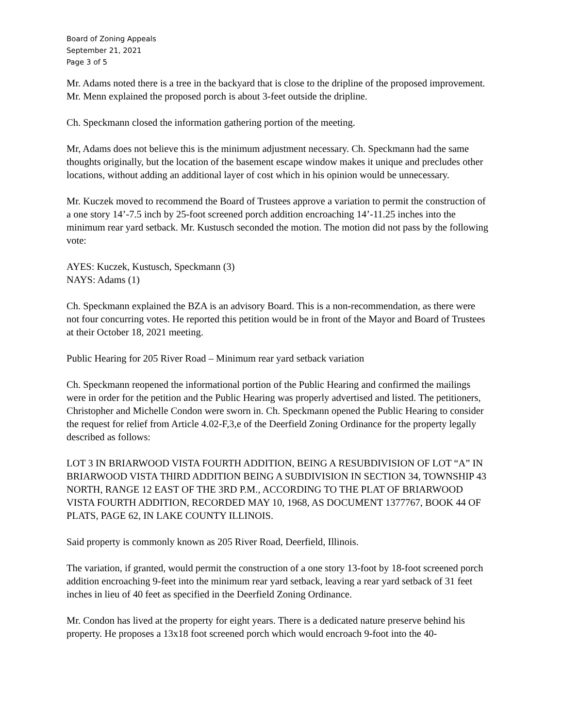Board of Zoning Appeals
September 21, 2021
Page 3 of 5
Mr. Adams noted there is a tree in the backyard that is close to the dripline of the proposed improvement. Mr. Menn explained the proposed porch is about 3-feet outside the dripline.
Ch. Speckmann closed the information gathering portion of the meeting.
Mr, Adams does not believe this is the minimum adjustment necessary. Ch. Speckmann had the same thoughts originally, but the location of the basement escape window makes it unique and precludes other locations, without adding an additional layer of cost which in his opinion would be unnecessary.
Mr. Kuczek moved to recommend the Board of Trustees approve a variation to permit the construction of a one story 14’-7.5 inch by 25-foot screened porch addition encroaching 14’-11.25 inches into the minimum rear yard setback. Mr. Kustusch seconded the motion. The motion did not pass by the following vote:
AYES: Kuczek, Kustusch, Speckmann (3)
NAYS: Adams (1)
Ch. Speckmann explained the BZA is an advisory Board. This is a non-recommendation, as there were not four concurring votes. He reported this petition would be in front of the Mayor and Board of Trustees at their October 18, 2021 meeting.
Public Hearing for 205 River Road – Minimum rear yard setback variation
Ch. Speckmann reopened the informational portion of the Public Hearing and confirmed the mailings were in order for the petition and the Public Hearing was properly advertised and listed. The petitioners, Christopher and Michelle Condon were sworn in. Ch. Speckmann opened the Public Hearing to consider the request for relief from Article 4.02-F,3,e of the Deerfield Zoning Ordinance for the property legally described as follows:
LOT 3 IN BRIARWOOD VISTA FOURTH ADDITION, BEING A RESUBDIVISION OF LOT “A” IN BRIARWOOD VISTA THIRD ADDITION BEING A SUBDIVISION IN SECTION 34, TOWNSHIP 43 NORTH, RANGE 12 EAST OF THE 3RD P.M., ACCORDING TO THE PLAT OF BRIARWOOD VISTA FOURTH ADDITION, RECORDED MAY 10, 1968, AS DOCUMENT 1377767, BOOK 44 OF PLATS, PAGE 62, IN LAKE COUNTY ILLINOIS.
Said property is commonly known as 205 River Road, Deerfield, Illinois.
The variation, if granted, would permit the construction of a one story 13-foot by 18-foot screened porch addition encroaching 9-feet into the minimum rear yard setback, leaving a rear yard setback of 31 feet inches in lieu of 40 feet as specified in the Deerfield Zoning Ordinance.
Mr. Condon has lived at the property for eight years. There is a dedicated nature preserve behind his property. He proposes a 13x18 foot screened porch which would encroach 9-foot into the 40-